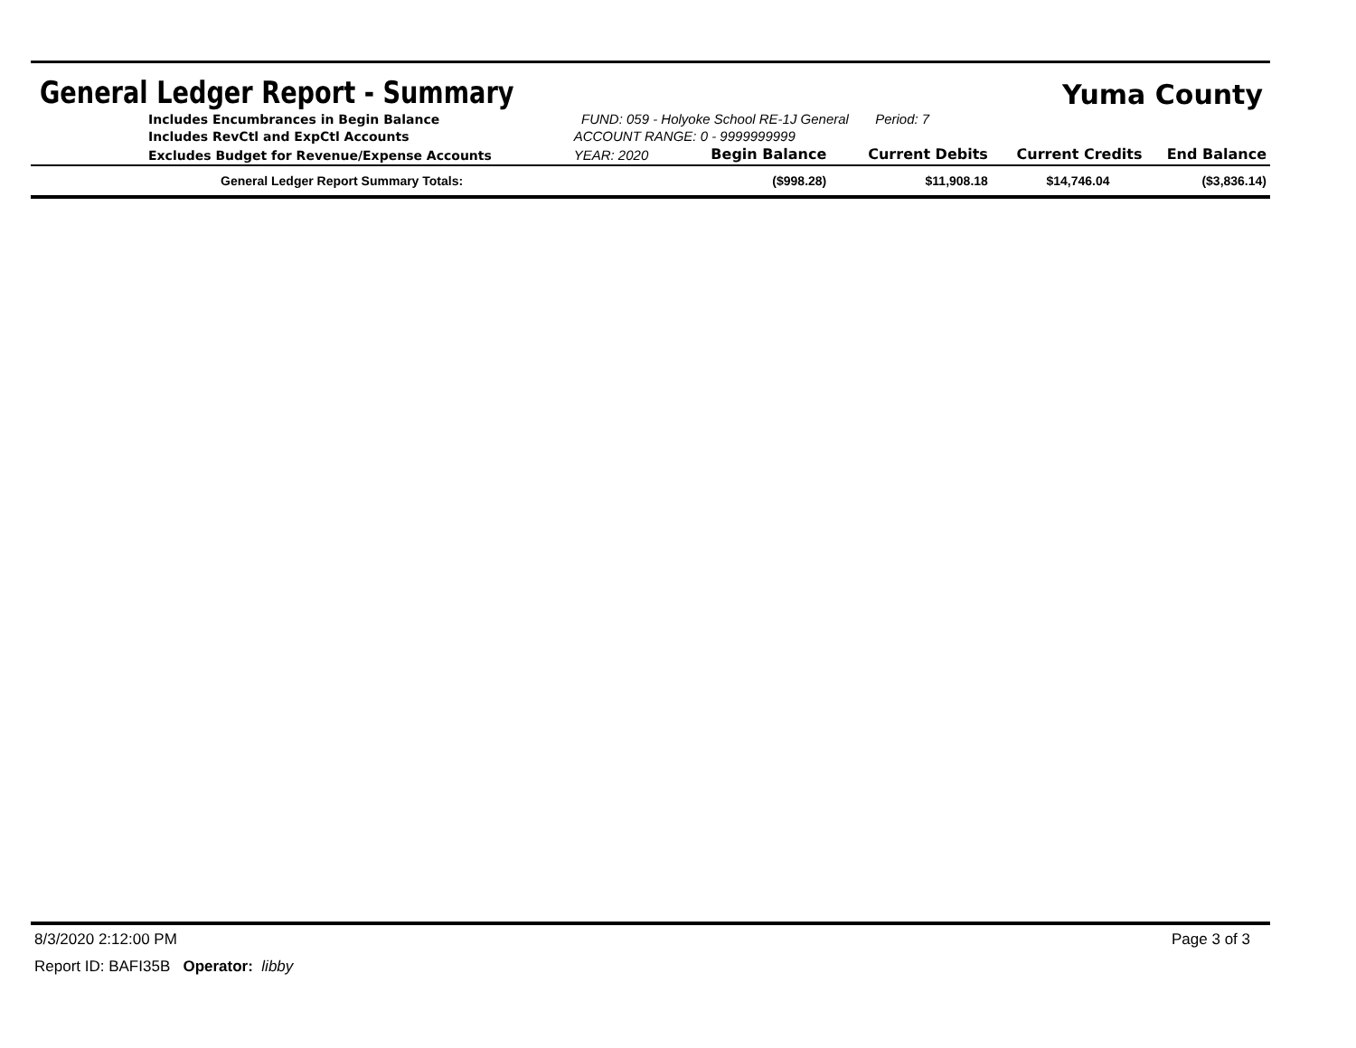General Ledger Report - Summary
Yuma County
| Includes Encumbrances in Begin Balance | FUND: 059 - Holyoke School RE-1J General Period: 7 | | | | |
| Includes RevCtl and ExpCtl Accounts | ACCOUNT RANGE: 0 - 9999999999 | | | | |
| Excludes Budget for Revenue/Expense Accounts | YEAR: 2020 | Begin Balance | Current Debits | Current Credits | End Balance |
| General Ledger Report Summary Totals: | | ($998.28) | $11,908.18 | $14,746.04 | ($3,836.14) |
8/3/2020 2:12:00 PM Page 3 of 3
Report ID: BAFI35B Operator: libby